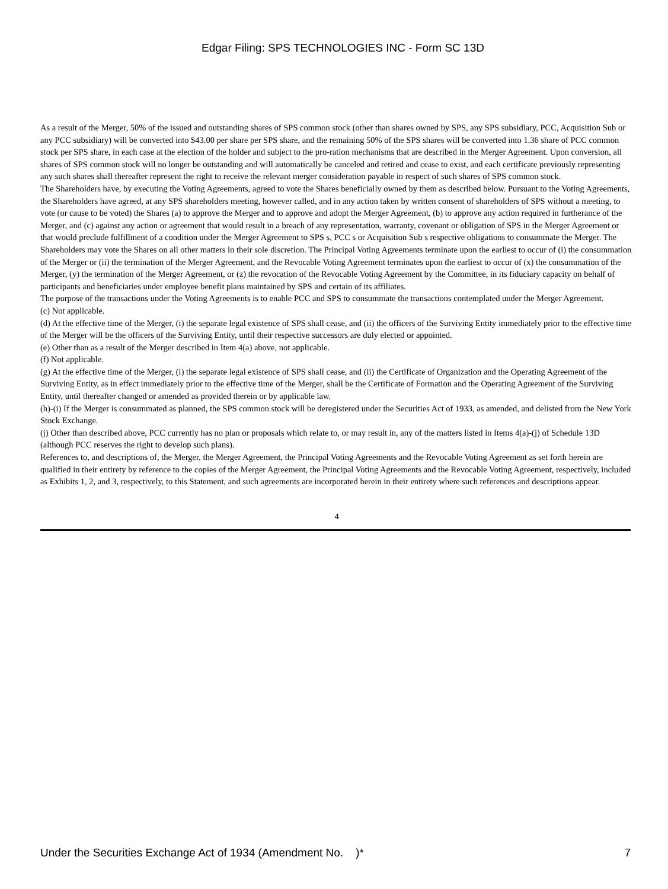Edgar Filing: SPS TECHNOLOGIES INC - Form SC 13D
As a result of the Merger, 50% of the issued and outstanding shares of SPS common stock (other than shares owned by SPS, any SPS subsidiary, PCC, Acquisition Sub or any PCC subsidiary) will be converted into $43.00 per share per SPS share, and the remaining 50% of the SPS shares will be converted into 1.36 share of PCC common stock per SPS share, in each case at the election of the holder and subject to the pro-ration mechanisms that are described in the Merger Agreement. Upon conversion, all shares of SPS common stock will no longer be outstanding and will automatically be canceled and retired and cease to exist, and each certificate previously representing any such shares shall thereafter represent the right to receive the relevant merger consideration payable in respect of such shares of SPS common stock.
The Shareholders have, by executing the Voting Agreements, agreed to vote the Shares beneficially owned by them as described below. Pursuant to the Voting Agreements, the Shareholders have agreed, at any SPS shareholders meeting, however called, and in any action taken by written consent of shareholders of SPS without a meeting, to vote (or cause to be voted) the Shares (a) to approve the Merger and to approve and adopt the Merger Agreement, (b) to approve any action required in furtherance of the Merger, and (c) against any action or agreement that would result in a breach of any representation, warranty, covenant or obligation of SPS in the Merger Agreement or that would preclude fulfillment of a condition under the Merger Agreement to SPS s, PCC s or Acquisition Sub s respective obligations to consummate the Merger. The Shareholders may vote the Shares on all other matters in their sole discretion. The Principal Voting Agreements terminate upon the earliest to occur of (i) the consummation of the Merger or (ii) the termination of the Merger Agreement, and the Revocable Voting Agreement terminates upon the earliest to occur of (x) the consummation of the Merger, (y) the termination of the Merger Agreement, or (z) the revocation of the Revocable Voting Agreement by the Committee, in its fiduciary capacity on behalf of participants and beneficiaries under employee benefit plans maintained by SPS and certain of its affiliates.
The purpose of the transactions under the Voting Agreements is to enable PCC and SPS to consummate the transactions contemplated under the Merger Agreement.
(c) Not applicable.
(d) At the effective time of the Merger, (i) the separate legal existence of SPS shall cease, and (ii) the officers of the Surviving Entity immediately prior to the effective time of the Merger will be the officers of the Surviving Entity, until their respective successors are duly elected or appointed.
(e) Other than as a result of the Merger described in Item 4(a) above, not applicable.
(f) Not applicable.
(g) At the effective time of the Merger, (i) the separate legal existence of SPS shall cease, and (ii) the Certificate of Organization and the Operating Agreement of the Surviving Entity, as in effect immediately prior to the effective time of the Merger, shall be the Certificate of Formation and the Operating Agreement of the Surviving Entity, until thereafter changed or amended as provided therein or by applicable law.
(h)-(i) If the Merger is consummated as planned, the SPS common stock will be deregistered under the Securities Act of 1933, as amended, and delisted from the New York Stock Exchange.
(j) Other than described above, PCC currently has no plan or proposals which relate to, or may result in, any of the matters listed in Items 4(a)-(j) of Schedule 13D (although PCC reserves the right to develop such plans).
References to, and descriptions of, the Merger, the Merger Agreement, the Principal Voting Agreements and the Revocable Voting Agreement as set forth herein are qualified in their entirety by reference to the copies of the Merger Agreement, the Principal Voting Agreements and the Revocable Voting Agreement, respectively, included as Exhibits 1, 2, and 3, respectively, to this Statement, and such agreements are incorporated herein in their entirety where such references and descriptions appear.
4
Under the Securities Exchange Act of 1934 (Amendment No. )* 7